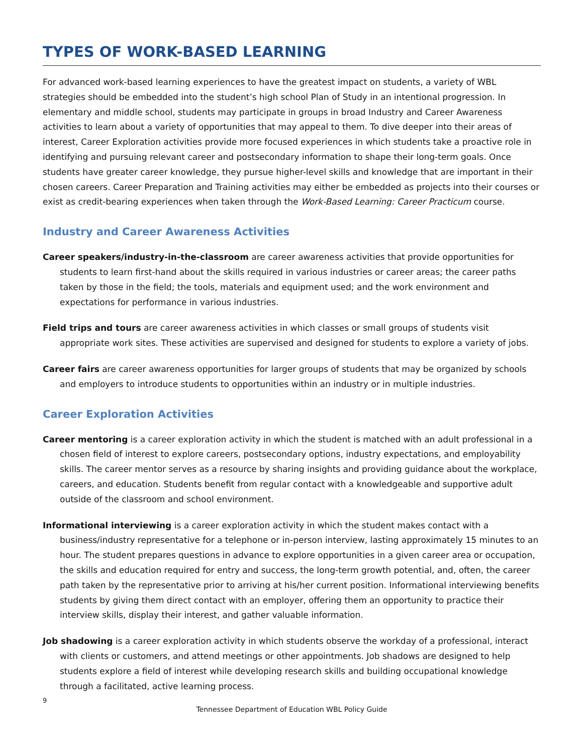TYPES OF WORK-BASED LEARNING
For advanced work-based learning experiences to have the greatest impact on students, a variety of WBL strategies should be embedded into the student’s high school Plan of Study in an intentional progression. In elementary and middle school, students may participate in groups in broad Industry and Career Awareness activities to learn about a variety of opportunities that may appeal to them. To dive deeper into their areas of interest, Career Exploration activities provide more focused experiences in which students take a proactive role in identifying and pursuing relevant career and postsecondary information to shape their long-term goals. Once students have greater career knowledge, they pursue higher-level skills and knowledge that are important in their chosen careers. Career Preparation and Training activities may either be embedded as projects into their courses or exist as credit-bearing experiences when taken through the Work-Based Learning: Career Practicum course.
Industry and Career Awareness Activities
Career speakers/industry-in-the-classroom are career awareness activities that provide opportunities for students to learn first-hand about the skills required in various industries or career areas; the career paths taken by those in the field; the tools, materials and equipment used; and the work environment and expectations for performance in various industries.
Field trips and tours are career awareness activities in which classes or small groups of students visit appropriate work sites. These activities are supervised and designed for students to explore a variety of jobs.
Career fairs are career awareness opportunities for larger groups of students that may be organized by schools and employers to introduce students to opportunities within an industry or in multiple industries.
Career Exploration Activities
Career mentoring is a career exploration activity in which the student is matched with an adult professional in a chosen field of interest to explore careers, postsecondary options, industry expectations, and employability skills. The career mentor serves as a resource by sharing insights and providing guidance about the workplace, careers, and education. Students benefit from regular contact with a knowledgeable and supportive adult outside of the classroom and school environment.
Informational interviewing is a career exploration activity in which the student makes contact with a business/industry representative for a telephone or in-person interview, lasting approximately 15 minutes to an hour. The student prepares questions in advance to explore opportunities in a given career area or occupation, the skills and education required for entry and success, the long-term growth potential, and, often, the career path taken by the representative prior to arriving at his/her current position. Informational interviewing benefits students by giving them direct contact with an employer, offering them an opportunity to practice their interview skills, display their interest, and gather valuable information.
Job shadowing is a career exploration activity in which students observe the workday of a professional, interact with clients or customers, and attend meetings or other appointments. Job shadows are designed to help students explore a field of interest while developing research skills and building occupational knowledge through a facilitated, active learning process.
9
Tennessee Department of Education WBL Policy Guide